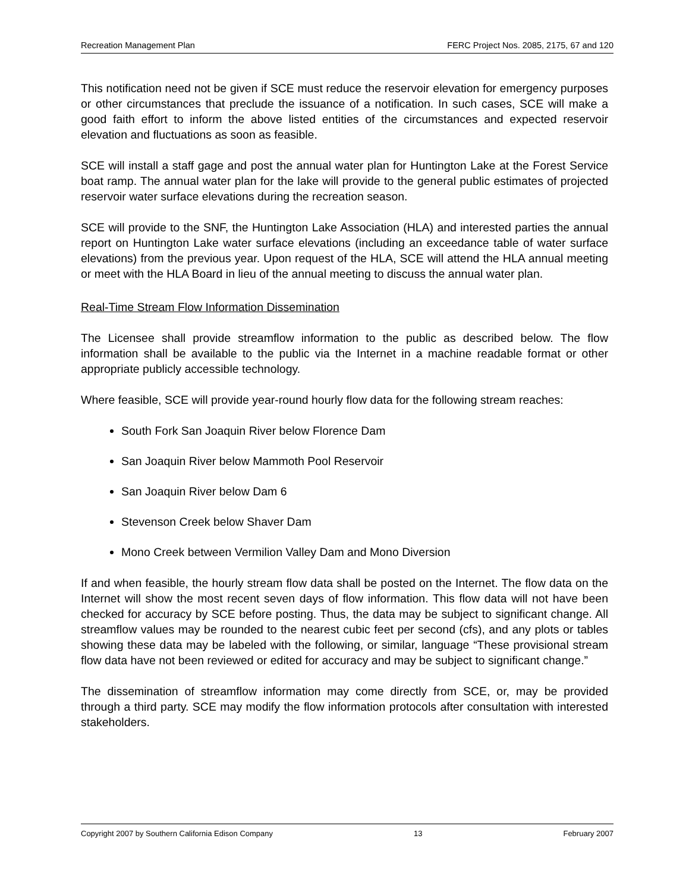Recreation Management Plan FERC Project Nos. 2085, 2175, 67 and 120
This notification need not be given if SCE must reduce the reservoir elevation for emergency purposes or other circumstances that preclude the issuance of a notification. In such cases, SCE will make a good faith effort to inform the above listed entities of the circumstances and expected reservoir elevation and fluctuations as soon as feasible.
SCE will install a staff gage and post the annual water plan for Huntington Lake at the Forest Service boat ramp. The annual water plan for the lake will provide to the general public estimates of projected reservoir water surface elevations during the recreation season.
SCE will provide to the SNF, the Huntington Lake Association (HLA) and interested parties the annual report on Huntington Lake water surface elevations (including an exceedance table of water surface elevations) from the previous year. Upon request of the HLA, SCE will attend the HLA annual meeting or meet with the HLA Board in lieu of the annual meeting to discuss the annual water plan.
Real-Time Stream Flow Information Dissemination
The Licensee shall provide streamflow information to the public as described below. The flow information shall be available to the public via the Internet in a machine readable format or other appropriate publicly accessible technology.
Where feasible, SCE will provide year-round hourly flow data for the following stream reaches:
South Fork San Joaquin River below Florence Dam
San Joaquin River below Mammoth Pool Reservoir
San Joaquin River below Dam 6
Stevenson Creek below Shaver Dam
Mono Creek between Vermilion Valley Dam and Mono Diversion
If and when feasible, the hourly stream flow data shall be posted on the Internet. The flow data on the Internet will show the most recent seven days of flow information. This flow data will not have been checked for accuracy by SCE before posting. Thus, the data may be subject to significant change. All streamflow values may be rounded to the nearest cubic feet per second (cfs), and any plots or tables showing these data may be labeled with the following, or similar, language “These provisional stream flow data have not been reviewed or edited for accuracy and may be subject to significant change.”
The dissemination of streamflow information may come directly from SCE, or, may be provided through a third party. SCE may modify the flow information protocols after consultation with interested stakeholders.
Copyright 2007 by Southern California Edison Company 13 February 2007